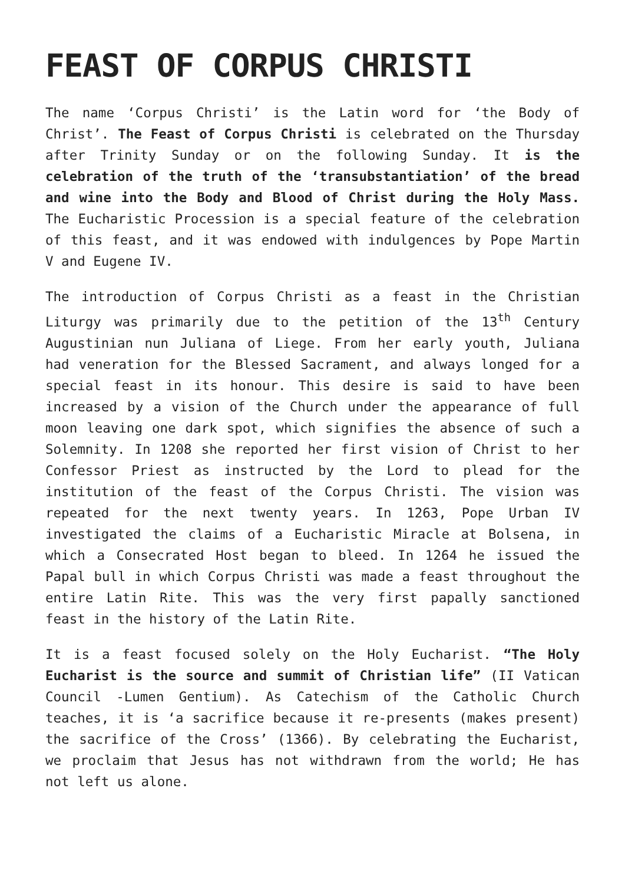FEAST OF CORPUS CHRISTI
The name ‘Corpus Christi’ is the Latin word for ‘the Body of Christ’. The Feast of Corpus Christi is celebrated on the Thursday after Trinity Sunday or on the following Sunday. It is the celebration of the truth of the ‘transubstantiation’ of the bread and wine into the Body and Blood of Christ during the Holy Mass. The Eucharistic Procession is a special feature of the celebration of this feast, and it was endowed with indulgences by Pope Martin V and Eugene IV.
The introduction of Corpus Christi as a feast in the Christian Liturgy was primarily due to the petition of the 13<sup>th</sup> Century Augustinian nun Juliana of Liege. From her early youth, Juliana had veneration for the Blessed Sacrament, and always longed for a special feast in its honour. This desire is said to have been increased by a vision of the Church under the appearance of full moon leaving one dark spot, which signifies the absence of such a Solemnity. In 1208 she reported her first vision of Christ to her Confessor Priest as instructed by the Lord to plead for the institution of the feast of the Corpus Christi. The vision was repeated for the next twenty years. In 1263, Pope Urban IV investigated the claims of a Eucharistic Miracle at Bolsena, in which a Consecrated Host began to bleed. In 1264 he issued the Papal bull in which Corpus Christi was made a feast throughout the entire Latin Rite. This was the very first papally sanctioned feast in the history of the Latin Rite.
It is a feast focused solely on the Holy Eucharist. “The Holy Eucharist is the source and summit of Christian life” (II Vatican Council -Lumen Gentium). As Catechism of the Catholic Church teaches, it is ‘a sacrifice because it re-presents (makes present) the sacrifice of the Cross’ (1366). By celebrating the Eucharist, we proclaim that Jesus has not withdrawn from the world; He has not left us alone.